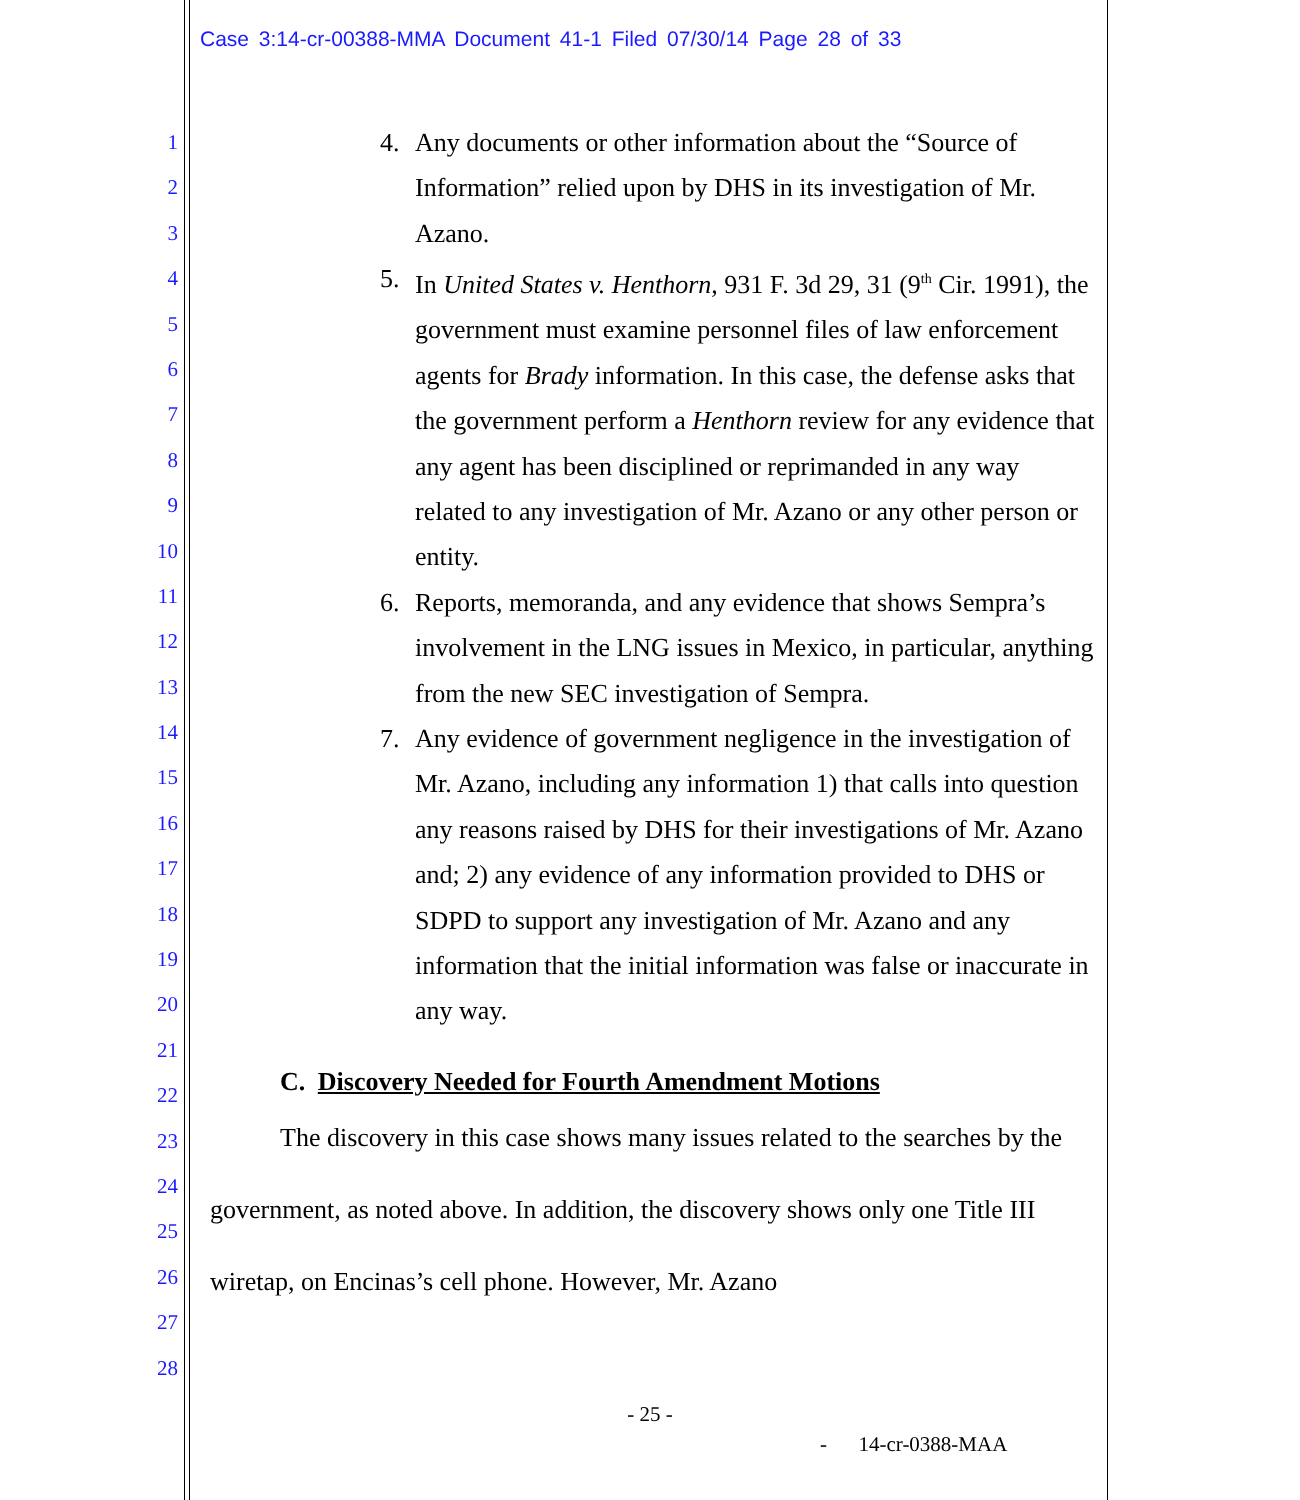Case 3:14-cr-00388-MMA Document 41-1 Filed 07/30/14 Page 28 of 33
1
2
3
4
5
6
7
8
9
10
11
12
13
14
15
16
17
18
19
20
21
22
23
24
25
26
27
28
4. Any documents or other information about the “Source of Information” relied upon by DHS in its investigation of Mr. Azano.
5. In United States v. Henthorn, 931 F. 3d 29, 31 (9<sup>th</sup> Cir. 1991), the government must examine personnel files of law enforcement agents for Brady information. In this case, the defense asks that the government perform a Henthorn review for any evidence that any agent has been disciplined or reprimanded in any way related to any investigation of Mr. Azano or any other person or entity.
6. Reports, memoranda, and any evidence that shows Sempra’s involvement in the LNG issues in Mexico, in particular, anything from the new SEC investigation of Sempra.
7. Any evidence of government negligence in the investigation of Mr. Azano, including any information 1) that calls into question any reasons raised by DHS for their investigations of Mr. Azano and; 2) any evidence of any information provided to DHS or SDPD to support any investigation of Mr. Azano and any information that the initial information was false or inaccurate in any way.
C. Discovery Needed for Fourth Amendment Motions
The discovery in this case shows many issues related to the searches by the government, as noted above. In addition, the discovery shows only one Title III wiretap, on Encinas’s cell phone. However, Mr. Azano
- 25 -
- 14-cr-0388-MAA